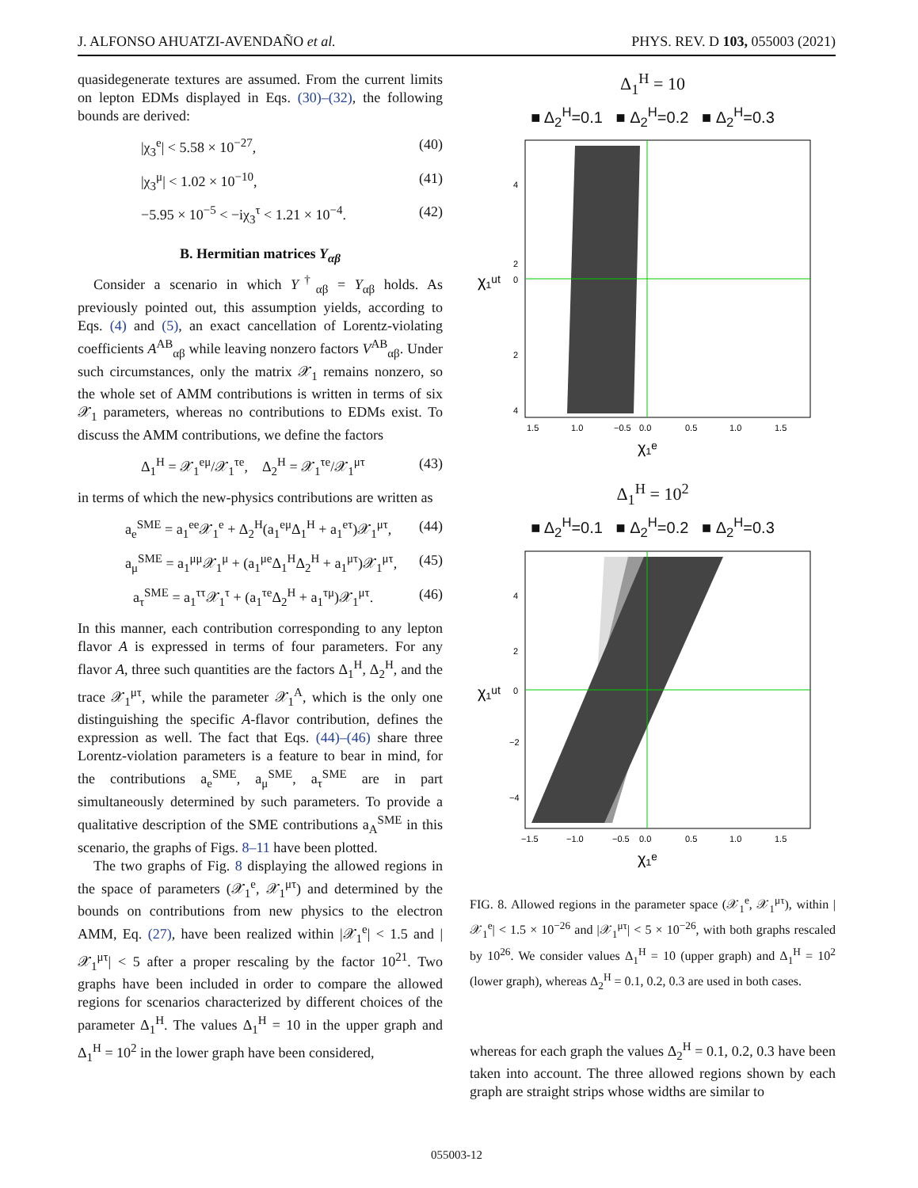J. ALFONSO AHUATZI-AVENDAÑO et al. PHYS. REV. D 103, 055003 (2021)
quasidegenerate textures are assumed. From the current limits on lepton EDMs displayed in Eqs. (30)–(32), the following bounds are derived:
|χ<sub>3</sub><sup>e</sup>| < 5.58 × 10<sup>−27</sup>, (40)
|χ<sub>3</sub><sup>μ</sup>| < 1.02 × 10<sup>−10</sup>, (41)
−5.95 × 10<sup>−5</sup> < −iχ<sub>3</sub><sup>τ</sup> < 1.21 × 10<sup>−4</sup>. (42)
B. Hermitian matrices Y<sub>αβ</sub>
Consider a scenario in which Y<sup>†</sup><sub>αβ</sub> = Y<sub>αβ</sub> holds. As previously pointed out, this assumption yields, according to Eqs. (4) and (5), an exact cancellation of Lorentz-violating coefficients A<sup>AB</sup><sub>αβ</sub> while leaving nonzero factors V<sup>AB</sup><sub>αβ</sub>. Under such circumstances, only the matrix 𝒳<sub>1</sub> remains nonzero, so the whole set of AMM contributions is written in terms of six 𝒳<sub>1</sub> parameters, whereas no contributions to EDMs exist. To discuss the AMM contributions, we define the factors
Δ<sub>1</sub><sup>H</sup> = 𝒳<sub>1</sub><sup>eμ</sup>/𝒳<sub>1</sub><sup>τe</sup>, Δ<sub>2</sub><sup>H</sup> = 𝒳<sub>1</sub><sup>τe</sup>/𝒳<sub>1</sub><sup>μτ</sup> (43)
in terms of which the new-physics contributions are written as
a<sub>e</sub><sup>SME</sup> = a<sub>1</sub><sup>ee</sup>𝒳<sub>1</sub><sup>e</sup> + Δ<sub>2</sub><sup>H</sup>(a<sub>1</sub><sup>eμ</sup>Δ<sub>1</sub><sup>H</sup> + a<sub>1</sub><sup>eτ</sup>)𝒳<sub>1</sub><sup>μτ</sup>, (44)
a<sub>μ</sub><sup>SME</sup> = a<sub>1</sub><sup>μμ</sup>𝒳<sub>1</sub><sup>μ</sup> + (a<sub>1</sub><sup>μe</sup>Δ<sub>1</sub><sup>H</sup>Δ<sub>2</sub><sup>H</sup> + a<sub>1</sub><sup>μτ</sup>)𝒳<sub>1</sub><sup>μτ</sup>, (45)
a<sub>τ</sub><sup>SME</sup> = a<sub>1</sub><sup>ττ</sup>𝒳<sub>1</sub><sup>τ</sup> + (a<sub>1</sub><sup>τe</sup>Δ<sub>2</sub><sup>H</sup> + a<sub>1</sub><sup>τμ</sup>)𝒳<sub>1</sub><sup>μτ</sup>. (46)
In this manner, each contribution corresponding to any lepton flavor A is expressed in terms of four parameters. For any flavor A, three such quantities are the factors Δ<sub>1</sub><sup>H</sup>, Δ<sub>2</sub><sup>H</sup>, and the trace 𝒳<sub>1</sub><sup>μτ</sup>, while the parameter 𝒳<sub>1</sub><sup>A</sup>, which is the only one distinguishing the specific A-flavor contribution, defines the expression as well. The fact that Eqs. (44)–(46) share three Lorentz-violation parameters is a feature to bear in mind, for the contributions a<sub>e</sub><sup>SME</sup>, a<sub>μ</sub><sup>SME</sup>, a<sub>τ</sub><sup>SME</sup> are in part simultaneously determined by such parameters. To provide a qualitative description of the SME contributions a<sub>A</sub><sup>SME</sup> in this scenario, the graphs of Figs. 8–11 have been plotted.
The two graphs of Fig. 8 displaying the allowed regions in the space of parameters (𝒳<sub>1</sub><sup>e</sup>, 𝒳<sub>1</sub><sup>μτ</sup>) and determined by the bounds on contributions from new physics to the electron AMM, Eq. (27), have been realized within |𝒳<sub>1</sub><sup>e</sup>| < 1.5 and |𝒳<sub>1</sub><sup>μτ</sup>| < 5 after a proper rescaling by the factor 10<sup>21</sup>. Two graphs have been included in order to compare the allowed regions for scenarios characterized by different choices of the parameter Δ<sub>1</sub><sup>H</sup>. The values Δ<sub>1</sub><sup>H</sup> = 10 in the upper graph and Δ<sub>1</sub><sup>H</sup> = 10<sup>2</sup> in the lower graph have been considered,
Δ<sub>1</sub><sup>H</sup> = 10
■ Δ<sub>2</sub><sup>H</sup>=0.1 ■ Δ<sub>2</sub><sup>H</sup>=0.2 ■ Δ<sub>2</sub><sup>H</sup>=0.3
4
2
0
2
4
1.5
1.0
−0.5
0.0
0.5
1.0
1.5
χ₁ᵉ
χ₁ᵘᵗ
Δ<sub>1</sub><sup>H</sup> = 10<sup>2</sup>
■ Δ<sub>2</sub><sup>H</sup>=0.1 ■ Δ<sub>2</sub><sup>H</sup>=0.2 ■ Δ<sub>2</sub><sup>H</sup>=0.3
4
2
0
−2
−4
−1.5
−1.0
−0.5
0.0
0.5
1.0
1.5
χ₁ᵉ
χ₁ᵘᵗ
FIG. 8. Allowed regions in the parameter space (𝒳<sub>1</sub><sup>e</sup>, 𝒳<sub>1</sub><sup>μτ</sup>), within |𝒳<sub>1</sub><sup>e</sup>| < 1.5 × 10<sup>−26</sup> and |𝒳<sub>1</sub><sup>μτ</sup>| < 5 × 10<sup>−26</sup>, with both graphs rescaled by 10<sup>26</sup>. We consider values Δ<sub>1</sub><sup>H</sup> = 10 (upper graph) and Δ<sub>1</sub><sup>H</sup> = 10<sup>2</sup> (lower graph), whereas Δ<sub>2</sub><sup>H</sup> = 0.1, 0.2, 0.3 are used in both cases.
whereas for each graph the values Δ<sub>2</sub><sup>H</sup> = 0.1, 0.2, 0.3 have been taken into account. The three allowed regions shown by each graph are straight strips whose widths are similar to
055003-12